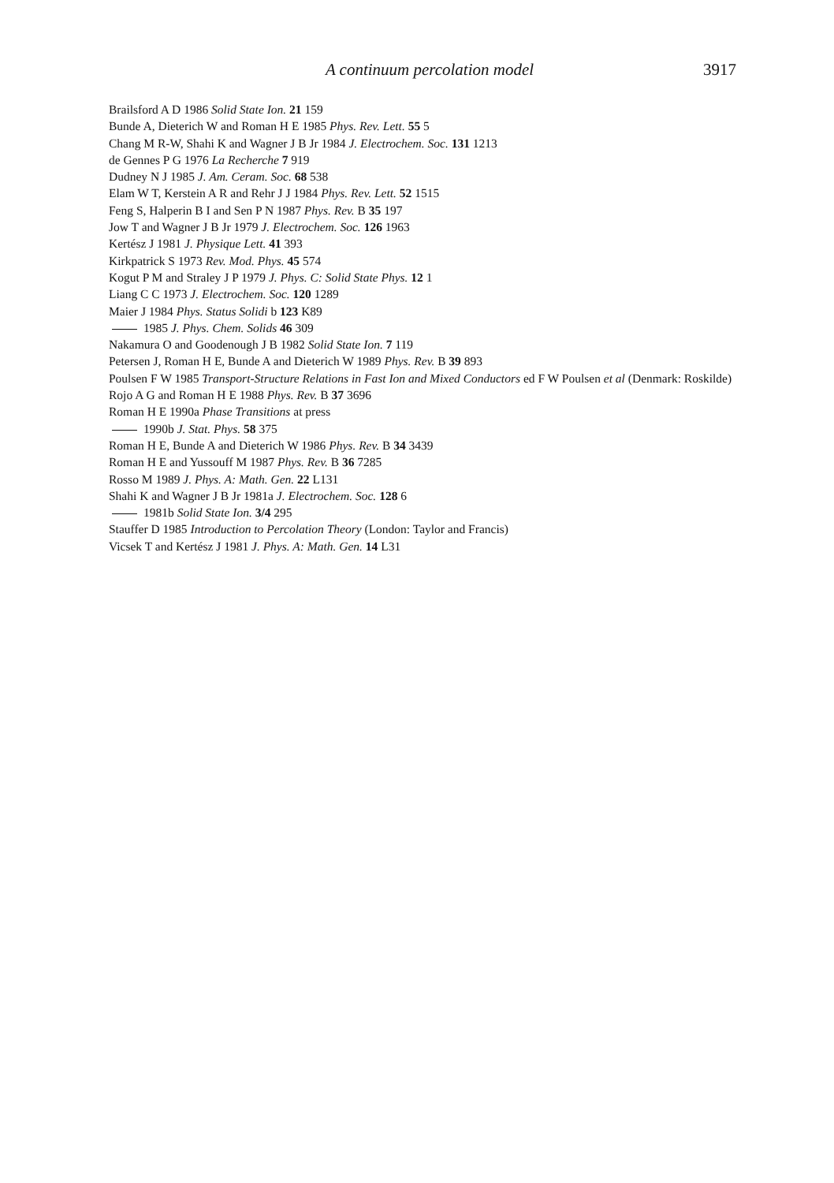A continuum percolation model 3917
Brailsford A D 1986 Solid State Ion. 21 159
Bunde A, Dieterich W and Roman H E 1985 Phys. Rev. Lett. 55 5
Chang M R-W, Shahi K and Wagner J B Jr 1984 J. Electrochem. Soc. 131 1213
de Gennes P G 1976 La Recherche 7 919
Dudney N J 1985 J. Am. Ceram. Soc. 68 538
Elam W T, Kerstein A R and Rehr J J 1984 Phys. Rev. Lett. 52 1515
Feng S, Halperin B I and Sen P N 1987 Phys. Rev. B 35 197
Jow T and Wagner J B Jr 1979 J. Electrochem. Soc. 126 1963
Kertész J 1981 J. Physique Lett. 41 393
Kirkpatrick S 1973 Rev. Mod. Phys. 45 574
Kogut P M and Straley J P 1979 J. Phys. C: Solid State Phys. 12 1
Liang C C 1973 J. Electrochem. Soc. 120 1289
Maier J 1984 Phys. Status Solidi b 123 K89
1985 J. Phys. Chem. Solids 46 309
Nakamura O and Goodenough J B 1982 Solid State Ion. 7 119
Petersen J, Roman H E, Bunde A and Dieterich W 1989 Phys. Rev. B 39 893
Poulsen F W 1985 Transport-Structure Relations in Fast Ion and Mixed Conductors ed F W Poulsen et al (Denmark: Roskilde)
Rojo A G and Roman H E 1988 Phys. Rev. B 37 3696
Roman H E 1990a Phase Transitions at press
1990b J. Stat. Phys. 58 375
Roman H E, Bunde A and Dieterich W 1986 Phys. Rev. B 34 3439
Roman H E and Yussouff M 1987 Phys. Rev. B 36 7285
Rosso M 1989 J. Phys. A: Math. Gen. 22 L131
Shahi K and Wagner J B Jr 1981a J. Electrochem. Soc. 128 6
1981b Solid State Ion. 3/4 295
Stauffer D 1985 Introduction to Percolation Theory (London: Taylor and Francis)
Vicsek T and Kertész J 1981 J. Phys. A: Math. Gen. 14 L31